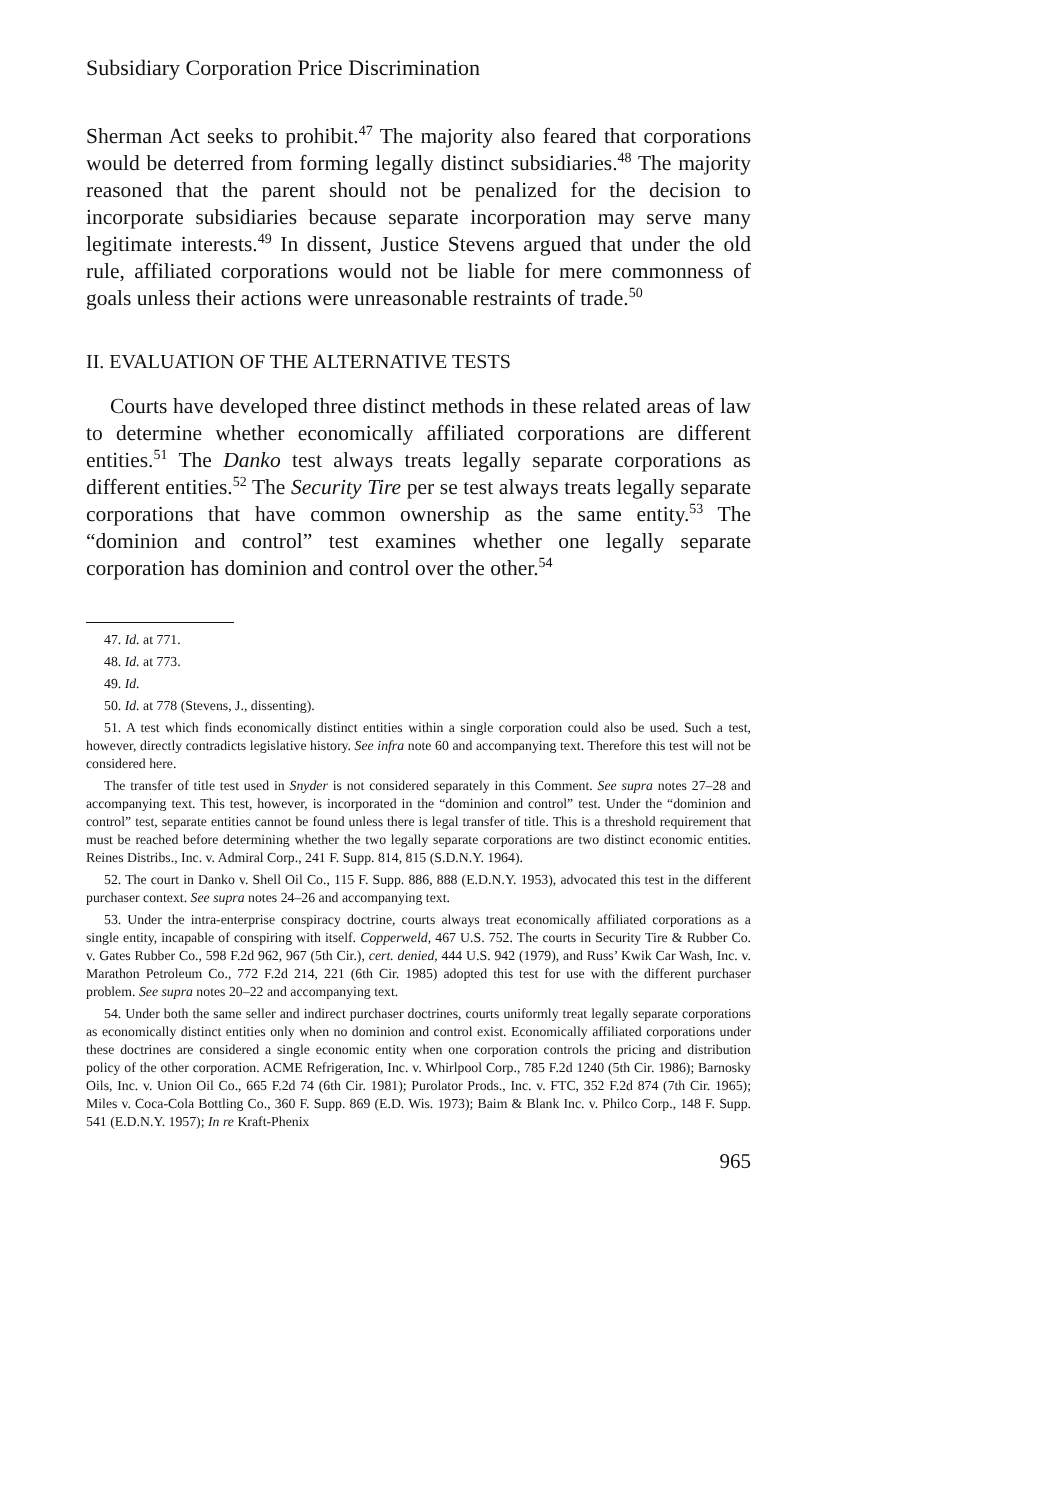Subsidiary Corporation Price Discrimination
Sherman Act seeks to prohibit.<sup>47</sup> The majority also feared that corporations would be deterred from forming legally distinct subsidiaries.<sup>48</sup> The majority reasoned that the parent should not be penalized for the decision to incorporate subsidiaries because separate incorporation may serve many legitimate interests.<sup>49</sup> In dissent, Justice Stevens argued that under the old rule, affiliated corporations would not be liable for mere commonness of goals unless their actions were unreasonable restraints of trade.<sup>50</sup>
II. EVALUATION OF THE ALTERNATIVE TESTS
Courts have developed three distinct methods in these related areas of law to determine whether economically affiliated corporations are different entities.<sup>51</sup> The Danko test always treats legally separate corporations as different entities.<sup>52</sup> The Security Tire per se test always treats legally separate corporations that have common ownership as the same entity.<sup>53</sup> The “dominion and control” test examines whether one legally separate corporation has dominion and control over the other.<sup>54</sup>
47. Id. at 771.
48. Id. at 773.
49. Id.
50. Id. at 778 (Stevens, J., dissenting).
51. A test which finds economically distinct entities within a single corporation could also be used. Such a test, however, directly contradicts legislative history. See infra note 60 and accompanying text. Therefore this test will not be considered here.
The transfer of title test used in Snyder is not considered separately in this Comment. See supra notes 27–28 and accompanying text. This test, however, is incorporated in the “dominion and control” test. Under the “dominion and control” test, separate entities cannot be found unless there is legal transfer of title. This is a threshold requirement that must be reached before determining whether the two legally separate corporations are two distinct economic entities. Reines Distribs., Inc. v. Admiral Corp., 241 F. Supp. 814, 815 (S.D.N.Y. 1964).
52. The court in Danko v. Shell Oil Co., 115 F. Supp. 886, 888 (E.D.N.Y. 1953), advocated this test in the different purchaser context. See supra notes 24–26 and accompanying text.
53. Under the intra-enterprise conspiracy doctrine, courts always treat economically affiliated corporations as a single entity, incapable of conspiring with itself. Copperweld, 467 U.S. 752. The courts in Security Tire & Rubber Co. v. Gates Rubber Co., 598 F.2d 962, 967 (5th Cir.), cert. denied, 444 U.S. 942 (1979), and Russ’ Kwik Car Wash, Inc. v. Marathon Petroleum Co., 772 F.2d 214, 221 (6th Cir. 1985) adopted this test for use with the different purchaser problem. See supra notes 20–22 and accompanying text.
54. Under both the same seller and indirect purchaser doctrines, courts uniformly treat legally separate corporations as economically distinct entities only when no dominion and control exist. Economically affiliated corporations under these doctrines are considered a single economic entity when one corporation controls the pricing and distribution policy of the other corporation. ACME Refrigeration, Inc. v. Whirlpool Corp., 785 F.2d 1240 (5th Cir. 1986); Barnosky Oils, Inc. v. Union Oil Co., 665 F.2d 74 (6th Cir. 1981); Purolator Prods., Inc. v. FTC, 352 F.2d 874 (7th Cir. 1965); Miles v. Coca-Cola Bottling Co., 360 F. Supp. 869 (E.D. Wis. 1973); Baim & Blank Inc. v. Philco Corp., 148 F. Supp. 541 (E.D.N.Y. 1957); In re Kraft-Phenix
965